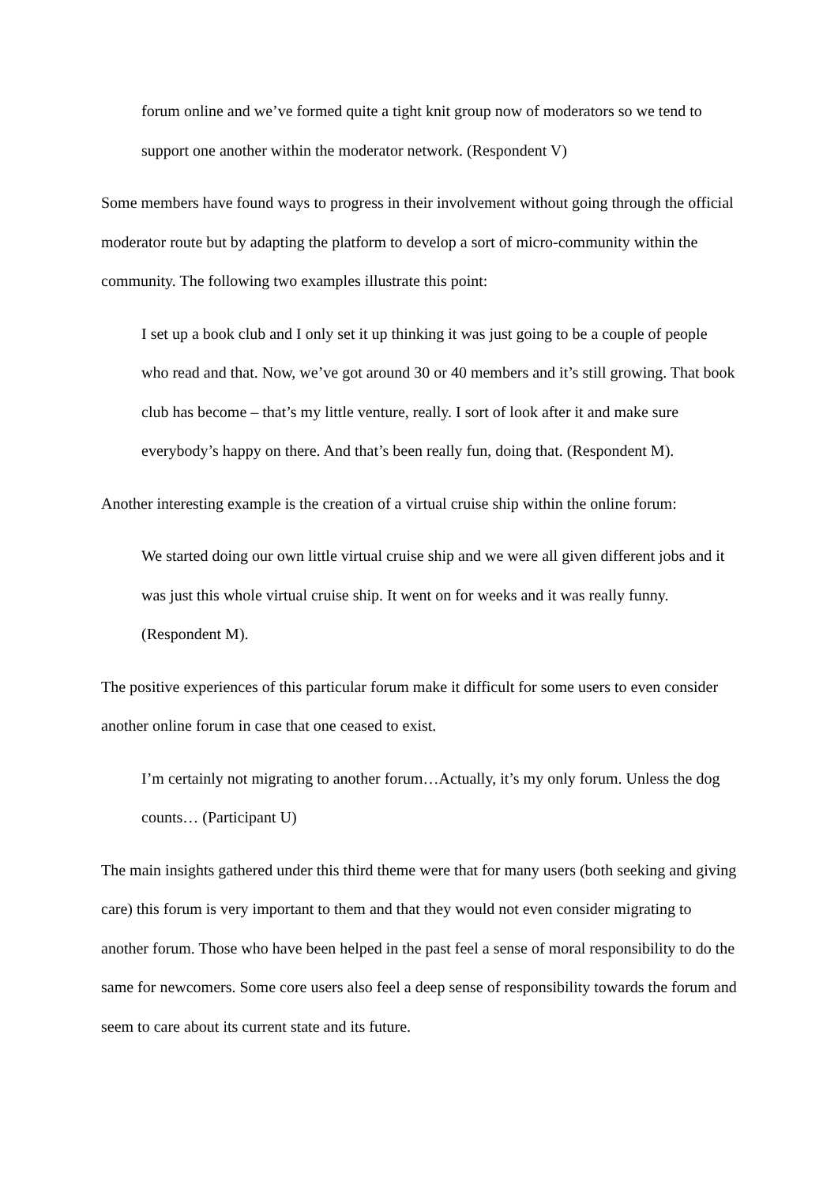forum online and we’ve formed quite a tight knit group now of moderators so we tend to support one another within the moderator network. (Respondent V)
Some members have found ways to progress in their involvement without going through the official moderator route but by adapting the platform to develop a sort of micro-community within the community. The following two examples illustrate this point:
I set up a book club and I only set it up thinking it was just going to be a couple of people who read and that. Now, we’ve got around 30 or 40 members and it’s still growing. That book club has become – that’s my little venture, really. I sort of look after it and make sure everybody’s happy on there. And that’s been really fun, doing that. (Respondent M).
Another interesting example is the creation of a virtual cruise ship within the online forum:
We started doing our own little virtual cruise ship and we were all given different jobs and it was just this whole virtual cruise ship. It went on for weeks and it was really funny. (Respondent M).
The positive experiences of this particular forum make it difficult for some users to even consider another online forum in case that one ceased to exist.
I’m certainly not migrating to another forum…Actually, it’s my only forum. Unless the dog counts… (Participant U)
The main insights gathered under this third theme were that for many users (both seeking and giving care) this forum is very important to them and that they would not even consider migrating to another forum. Those who have been helped in the past feel a sense of moral responsibility to do the same for newcomers. Some core users also feel a deep sense of responsibility towards the forum and seem to care about its current state and its future.